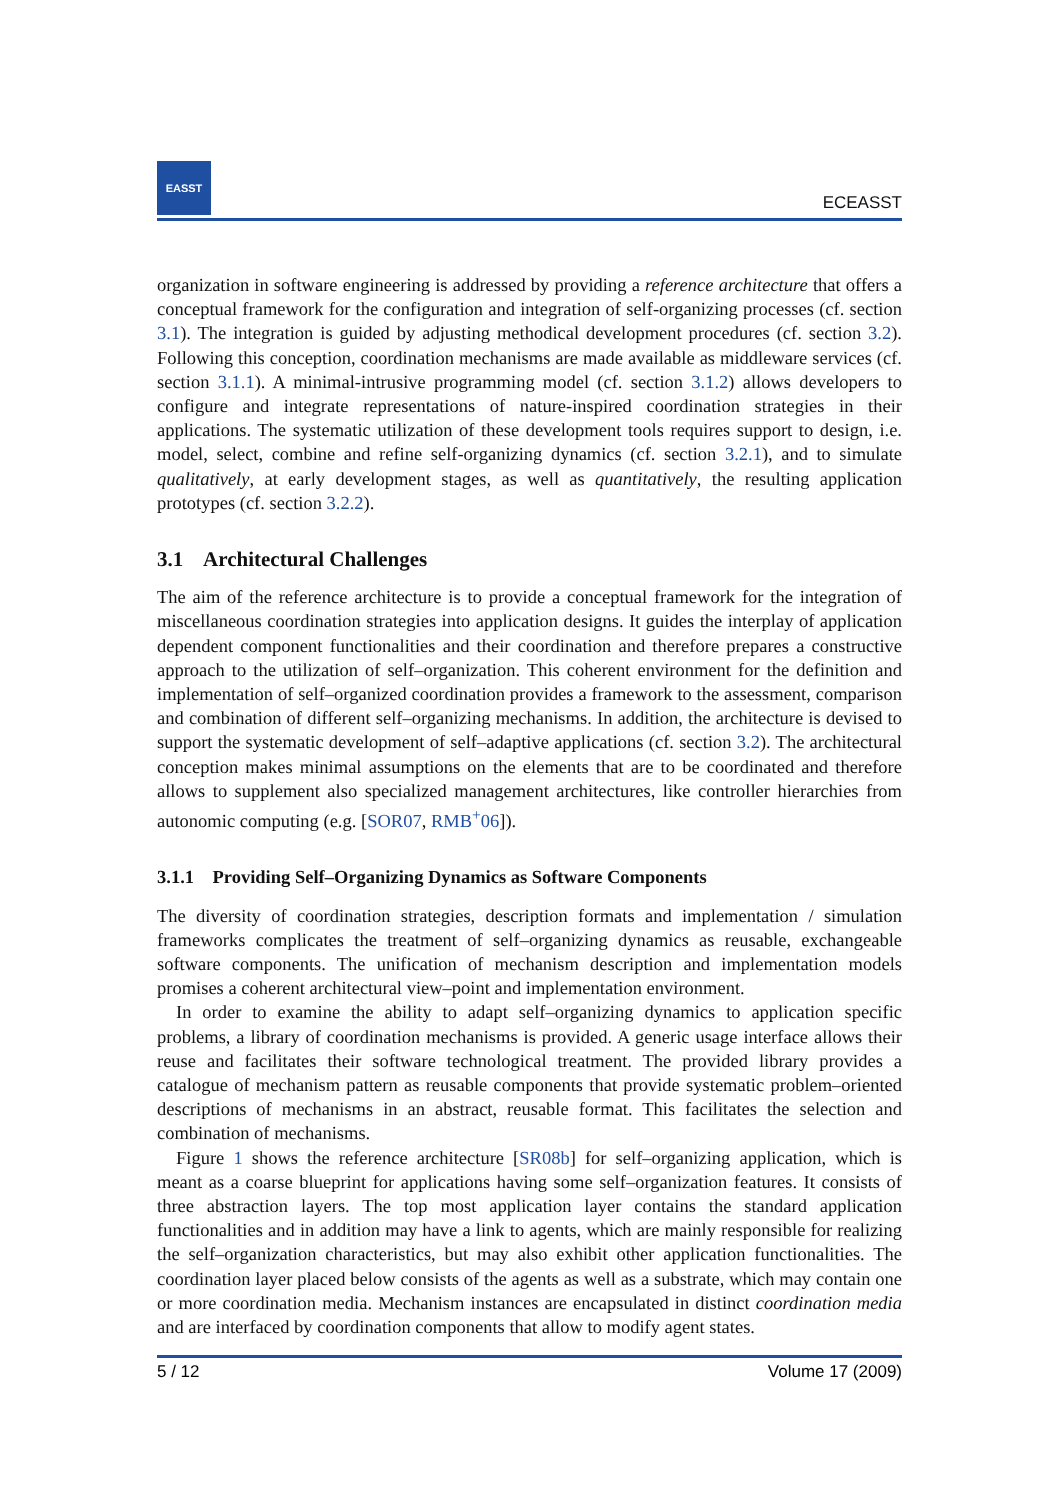EASST
ECEASST
organization in software engineering is addressed by providing a reference architecture that offers a conceptual framework for the configuration and integration of self-organizing processes (cf. section 3.1). The integration is guided by adjusting methodical development procedures (cf. section 3.2). Following this conception, coordination mechanisms are made available as middleware services (cf. section 3.1.1). A minimal-intrusive programming model (cf. section 3.1.2) allows developers to configure and integrate representations of nature-inspired coordination strategies in their applications. The systematic utilization of these development tools requires support to design, i.e. model, select, combine and refine self-organizing dynamics (cf. section 3.2.1), and to simulate qualitatively, at early development stages, as well as quantitatively, the resulting application prototypes (cf. section 3.2.2).
3.1 Architectural Challenges
The aim of the reference architecture is to provide a conceptual framework for the integration of miscellaneous coordination strategies into application designs. It guides the interplay of application dependent component functionalities and their coordination and therefore prepares a constructive approach to the utilization of self–organization. This coherent environment for the definition and implementation of self–organized coordination provides a framework to the assessment, comparison and combination of different self–organizing mechanisms. In addition, the architecture is devised to support the systematic development of self–adaptive applications (cf. section 3.2). The architectural conception makes minimal assumptions on the elements that are to be coordinated and therefore allows to supplement also specialized management architectures, like controller hierarchies from autonomic computing (e.g. [SOR07, RMB<sup>+</sup>06]).
3.1.1 Providing Self–Organizing Dynamics as Software Components
The diversity of coordination strategies, description formats and implementation / simulation frameworks complicates the treatment of self–organizing dynamics as reusable, exchangeable software components. The unification of mechanism description and implementation models promises a coherent architectural view–point and implementation environment.
In order to examine the ability to adapt self–organizing dynamics to application specific problems, a library of coordination mechanisms is provided. A generic usage interface allows their reuse and facilitates their software technological treatment. The provided library provides a catalogue of mechanism pattern as reusable components that provide systematic problem–oriented descriptions of mechanisms in an abstract, reusable format. This facilitates the selection and combination of mechanisms.
Figure 1 shows the reference architecture [SR08b] for self–organizing application, which is meant as a coarse blueprint for applications having some self–organization features. It consists of three abstraction layers. The top most application layer contains the standard application functionalities and in addition may have a link to agents, which are mainly responsible for realizing the self–organization characteristics, but may also exhibit other application functionalities. The coordination layer placed below consists of the agents as well as a substrate, which may contain one or more coordination media. Mechanism instances are encapsulated in distinct coordination media and are interfaced by coordination components that allow to modify agent states.
5 / 12 Volume 17 (2009)